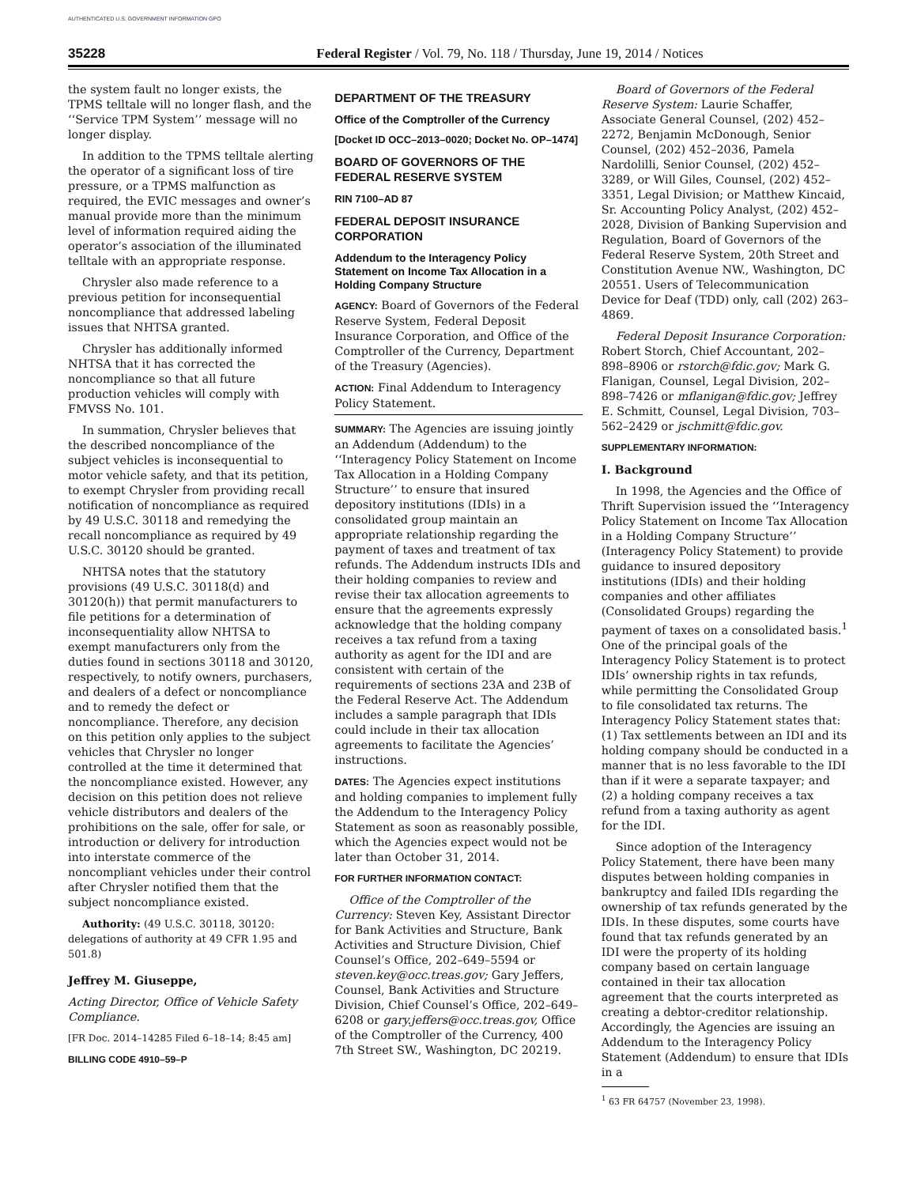AUTHENTICATED U.S. GOVERNMENT INFORMATION GPO
35228 Federal Register / Vol. 79, No. 118 / Thursday, June 19, 2014 / Notices
the system fault no longer exists, the TPMS telltale will no longer flash, and the ‘‘Service TPM System’’ message will no longer display.
In addition to the TPMS telltale alerting the operator of a significant loss of tire pressure, or a TPMS malfunction as required, the EVIC messages and owner’s manual provide more than the minimum level of information required aiding the operator’s association of the illuminated telltale with an appropriate response.
Chrysler also made reference to a previous petition for inconsequential noncompliance that addressed labeling issues that NHTSA granted.
Chrysler has additionally informed NHTSA that it has corrected the noncompliance so that all future production vehicles will comply with FMVSS No. 101.
In summation, Chrysler believes that the described noncompliance of the subject vehicles is inconsequential to motor vehicle safety, and that its petition, to exempt Chrysler from providing recall notification of noncompliance as required by 49 U.S.C. 30118 and remedying the recall noncompliance as required by 49 U.S.C. 30120 should be granted.
NHTSA notes that the statutory provisions (49 U.S.C. 30118(d) and 30120(h)) that permit manufacturers to file petitions for a determination of inconsequentiality allow NHTSA to exempt manufacturers only from the duties found in sections 30118 and 30120, respectively, to notify owners, purchasers, and dealers of a defect or noncompliance and to remedy the defect or noncompliance. Therefore, any decision on this petition only applies to the subject vehicles that Chrysler no longer controlled at the time it determined that the noncompliance existed. However, any decision on this petition does not relieve vehicle distributors and dealers of the prohibitions on the sale, offer for sale, or introduction or delivery for introduction into interstate commerce of the noncompliant vehicles under their control after Chrysler notified them that the subject noncompliance existed.
Authority: (49 U.S.C. 30118, 30120: delegations of authority at 49 CFR 1.95 and 501.8)
Jeffrey M. Giuseppe,
Acting Director, Office of Vehicle Safety Compliance.
[FR Doc. 2014–14285 Filed 6–18–14; 8:45 am]
BILLING CODE 4910–59–P
DEPARTMENT OF THE TREASURY
Office of the Comptroller of the Currency
[Docket ID OCC–2013–0020; Docket No. OP–1474]
BOARD OF GOVERNORS OF THE FEDERAL RESERVE SYSTEM
RIN 7100–AD 87
FEDERAL DEPOSIT INSURANCE CORPORATION
Addendum to the Interagency Policy Statement on Income Tax Allocation in a Holding Company Structure
AGENCY: Board of Governors of the Federal Reserve System, Federal Deposit Insurance Corporation, and Office of the Comptroller of the Currency, Department of the Treasury (Agencies).
ACTION: Final Addendum to Interagency Policy Statement.
SUMMARY: The Agencies are issuing jointly an Addendum (Addendum) to the ‘‘Interagency Policy Statement on Income Tax Allocation in a Holding Company Structure’’ to ensure that insured depository institutions (IDIs) in a consolidated group maintain an appropriate relationship regarding the payment of taxes and treatment of tax refunds. The Addendum instructs IDIs and their holding companies to review and revise their tax allocation agreements to ensure that the agreements expressly acknowledge that the holding company receives a tax refund from a taxing authority as agent for the IDI and are consistent with certain of the requirements of sections 23A and 23B of the Federal Reserve Act. The Addendum includes a sample paragraph that IDIs could include in their tax allocation agreements to facilitate the Agencies’ instructions.
DATES: The Agencies expect institutions and holding companies to implement fully the Addendum to the Interagency Policy Statement as soon as reasonably possible, which the Agencies expect would not be later than October 31, 2014.
FOR FURTHER INFORMATION CONTACT:
Office of the Comptroller of the Currency: Steven Key, Assistant Director for Bank Activities and Structure, Bank Activities and Structure Division, Chief Counsel’s Office, 202–649–5594 or steven.key@occ.treas.gov; Gary Jeffers, Counsel, Bank Activities and Structure Division, Chief Counsel’s Office, 202–649–6208 or gary.jeffers@occ.treas.gov, Office of the Comptroller of the Currency, 400 7th Street SW., Washington, DC 20219.
Board of Governors of the Federal Reserve System: Laurie Schaffer, Associate General Counsel, (202) 452–2272, Benjamin McDonough, Senior Counsel, (202) 452–2036, Pamela Nardolilli, Senior Counsel, (202) 452–3289, or Will Giles, Counsel, (202) 452–3351, Legal Division; or Matthew Kincaid, Sr. Accounting Policy Analyst, (202) 452–2028, Division of Banking Supervision and Regulation, Board of Governors of the Federal Reserve System, 20th Street and Constitution Avenue NW., Washington, DC 20551. Users of Telecommunication Device for Deaf (TDD) only, call (202) 263–4869.
Federal Deposit Insurance Corporation: Robert Storch, Chief Accountant, 202–898–8906 or rstorch@fdic.gov; Mark G. Flanigan, Counsel, Legal Division, 202–898–7426 or mflanigan@fdic.gov; Jeffrey E. Schmitt, Counsel, Legal Division, 703–562–2429 or jschmitt@fdic.gov.
SUPPLEMENTARY INFORMATION:
I. Background
In 1998, the Agencies and the Office of Thrift Supervision issued the ‘‘Interagency Policy Statement on Income Tax Allocation in a Holding Company Structure’’ (Interagency Policy Statement) to provide guidance to insured depository institutions (IDIs) and their holding companies and other affiliates (Consolidated Groups) regarding the payment of taxes on a consolidated basis.<sup>1</sup> One of the principal goals of the Interagency Policy Statement is to protect IDIs’ ownership rights in tax refunds, while permitting the Consolidated Group to file consolidated tax returns. The Interagency Policy Statement states that: (1) Tax settlements between an IDI and its holding company should be conducted in a manner that is no less favorable to the IDI than if it were a separate taxpayer; and (2) a holding company receives a tax refund from a taxing authority as agent for the IDI.
Since adoption of the Interagency Policy Statement, there have been many disputes between holding companies in bankruptcy and failed IDIs regarding the ownership of tax refunds generated by the IDIs. In these disputes, some courts have found that tax refunds generated by an IDI were the property of its holding company based on certain language contained in their tax allocation agreement that the courts interpreted as creating a debtor-creditor relationship. Accordingly, the Agencies are issuing an Addendum to the Interagency Policy Statement (Addendum) to ensure that IDIs in a
<sup>1</sup> 63 FR 64757 (November 23, 1998).